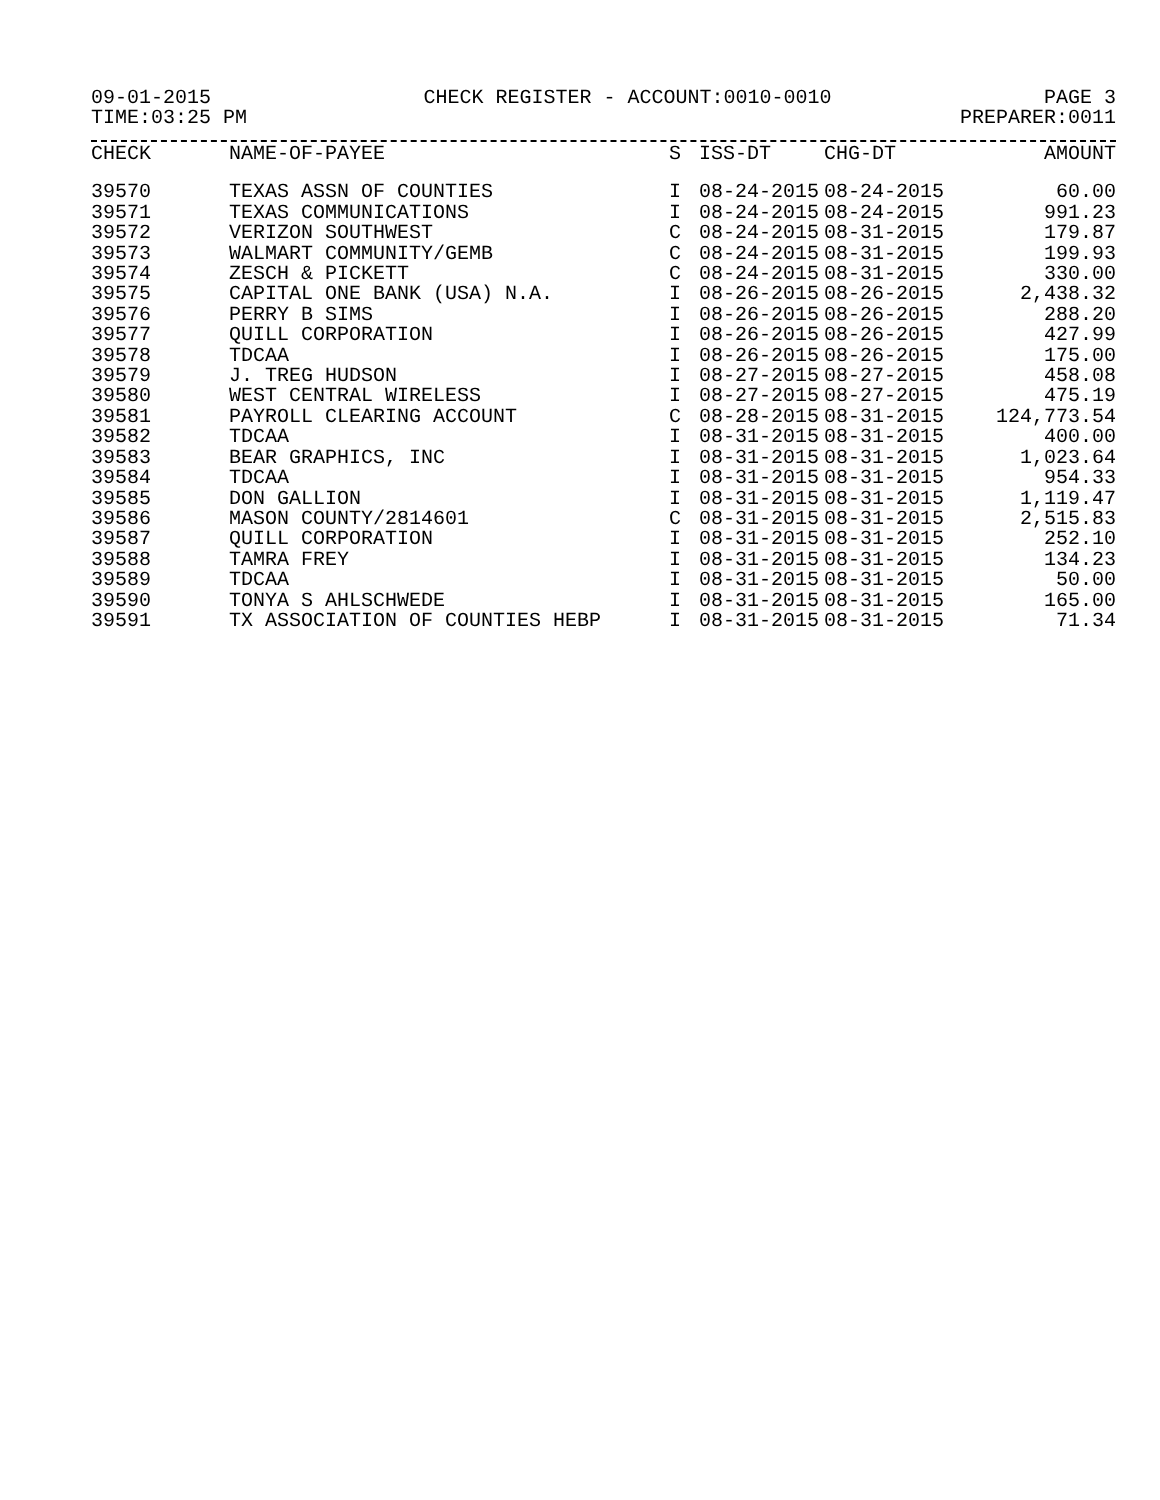09-01-2015 CHECK REGISTER - ACCOUNT:0010-0010 PAGE 3
TIME:03:25 PM PREPARER:0011
| CHECK | NAME-OF-PAYEE | S | ISS-DT | CHG-DT | AMOUNT |
| --- | --- | --- | --- | --- | --- |
| 39570 | TEXAS ASSN OF COUNTIES | I | 08-24-2015 | 08-24-2015 | 60.00 |
| 39571 | TEXAS COMMUNICATIONS | I | 08-24-2015 | 08-24-2015 | 991.23 |
| 39572 | VERIZON SOUTHWEST | C | 08-24-2015 | 08-31-2015 | 179.87 |
| 39573 | WALMART COMMUNITY/GEMB | C | 08-24-2015 | 08-31-2015 | 199.93 |
| 39574 | ZESCH & PICKETT | C | 08-24-2015 | 08-31-2015 | 330.00 |
| 39575 | CAPITAL ONE BANK (USA) N.A. | I | 08-26-2015 | 08-26-2015 | 2,438.32 |
| 39576 | PERRY B SIMS | I | 08-26-2015 | 08-26-2015 | 288.20 |
| 39577 | QUILL CORPORATION | I | 08-26-2015 | 08-26-2015 | 427.99 |
| 39578 | TDCAA | I | 08-26-2015 | 08-26-2015 | 175.00 |
| 39579 | J. TREG HUDSON | I | 08-27-2015 | 08-27-2015 | 458.08 |
| 39580 | WEST CENTRAL WIRELESS | I | 08-27-2015 | 08-27-2015 | 475.19 |
| 39581 | PAYROLL CLEARING ACCOUNT | C | 08-28-2015 | 08-31-2015 | 124,773.54 |
| 39582 | TDCAA | I | 08-31-2015 | 08-31-2015 | 400.00 |
| 39583 | BEAR GRAPHICS, INC | I | 08-31-2015 | 08-31-2015 | 1,023.64 |
| 39584 | TDCAA | I | 08-31-2015 | 08-31-2015 | 954.33 |
| 39585 | DON GALLION | I | 08-31-2015 | 08-31-2015 | 1,119.47 |
| 39586 | MASON COUNTY/2814601 | C | 08-31-2015 | 08-31-2015 | 2,515.83 |
| 39587 | QUILL CORPORATION | I | 08-31-2015 | 08-31-2015 | 252.10 |
| 39588 | TAMRA FREY | I | 08-31-2015 | 08-31-2015 | 134.23 |
| 39589 | TDCAA | I | 08-31-2015 | 08-31-2015 | 50.00 |
| 39590 | TONYA S AHLSCHWEDE | I | 08-31-2015 | 08-31-2015 | 165.00 |
| 39591 | TX ASSOCIATION OF COUNTIES HEBP | I | 08-31-2015 | 08-31-2015 | 71.34 |